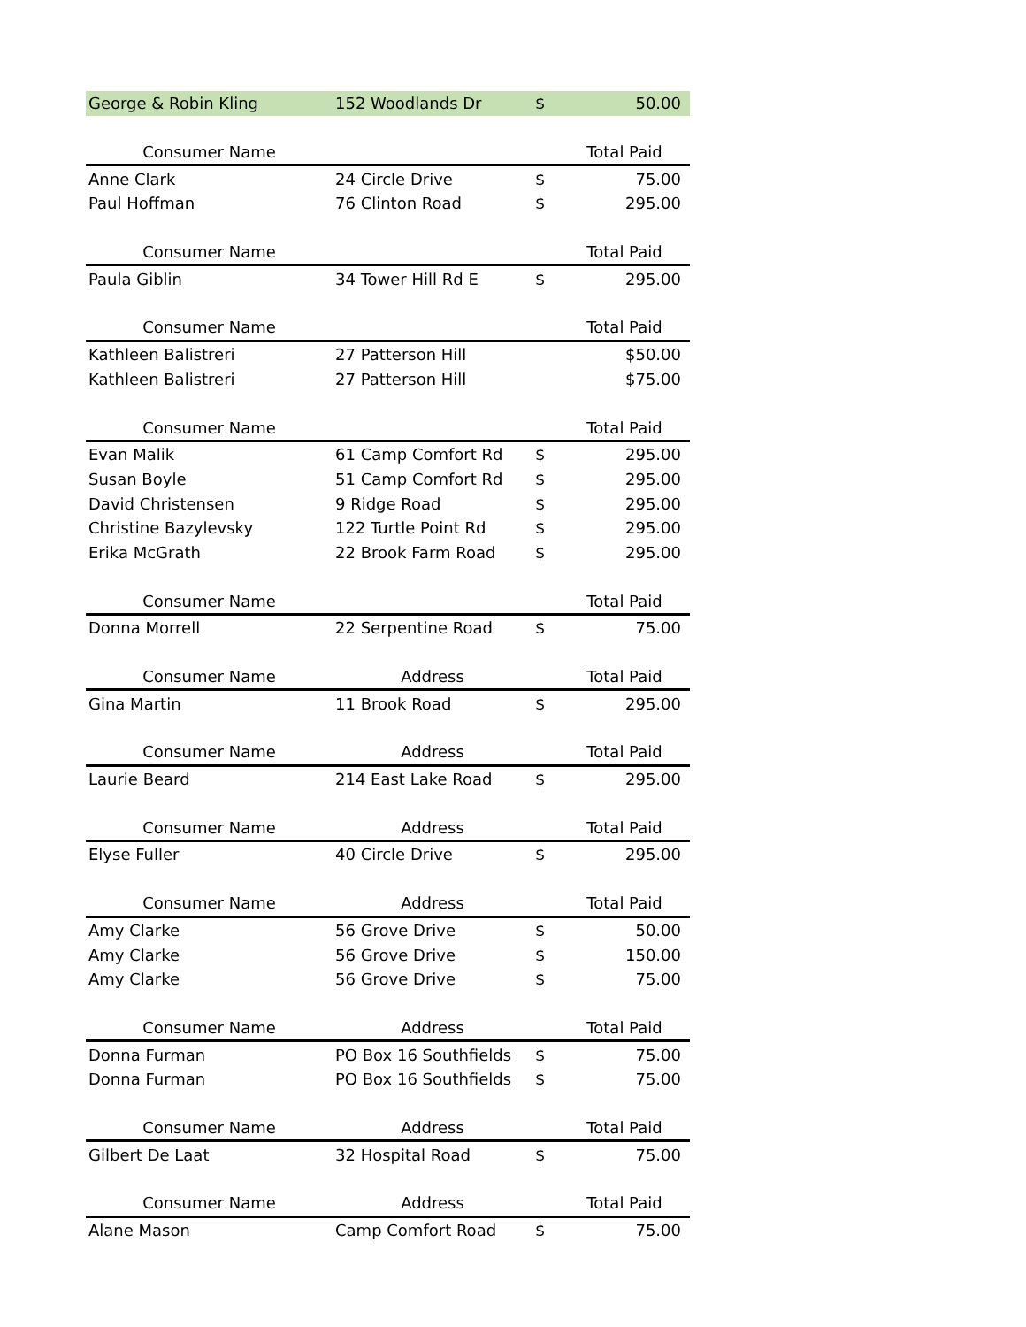| George & Robin Kling | 152 Woodlands Dr | $ | 50.00 |
| Consumer Name | | | Total Paid |
| Anne Clark | 24 Circle Drive | $ | 75.00 |
| Paul Hoffman | 76 Clinton Road | $ | 295.00 |
| Consumer Name | | | Total Paid |
| Paula Giblin | 34 Tower Hill Rd E | $ | 295.00 |
| Consumer Name | | | Total Paid |
| Kathleen Balistreri | 27 Patterson Hill | | $50.00 |
| Kathleen Balistreri | 27 Patterson Hill | | $75.00 |
| Consumer Name | | | Total Paid |
| Evan Malik | 61 Camp Comfort Rd | $ | 295.00 |
| Susan Boyle | 51 Camp Comfort Rd | $ | 295.00 |
| David Christensen | 9 Ridge Road | $ | 295.00 |
| Christine Bazylevsky | 122 Turtle Point Rd | $ | 295.00 |
| Erika McGrath | 22 Brook Farm Road | $ | 295.00 |
| Consumer Name | | | Total Paid |
| Donna Morrell | 22 Serpentine Road | $ | 75.00 |
| Consumer Name | Address | | Total Paid |
| Gina Martin | 11 Brook Road | $ | 295.00 |
| Consumer Name | Address | | Total Paid |
| Laurie Beard | 214 East Lake Road | $ | 295.00 |
| Consumer Name | Address | | Total Paid |
| Elyse Fuller | 40 Circle Drive | $ | 295.00 |
| Consumer Name | Address | | Total Paid |
| Amy Clarke | 56 Grove Drive | $ | 50.00 |
| Amy Clarke | 56 Grove Drive | $ | 150.00 |
| Amy Clarke | 56 Grove Drive | $ | 75.00 |
| Consumer Name | Address | | Total Paid |
| Donna Furman | PO Box 16 Southfields | $ | 75.00 |
| Donna Furman | PO Box 16 Southfields | $ | 75.00 |
| Consumer Name | Address | | Total Paid |
| Gilbert De Laat | 32 Hospital Road | $ | 75.00 |
| Consumer Name | Address | | Total Paid |
| Alane Mason | Camp Comfort Road | $ | 75.00 |